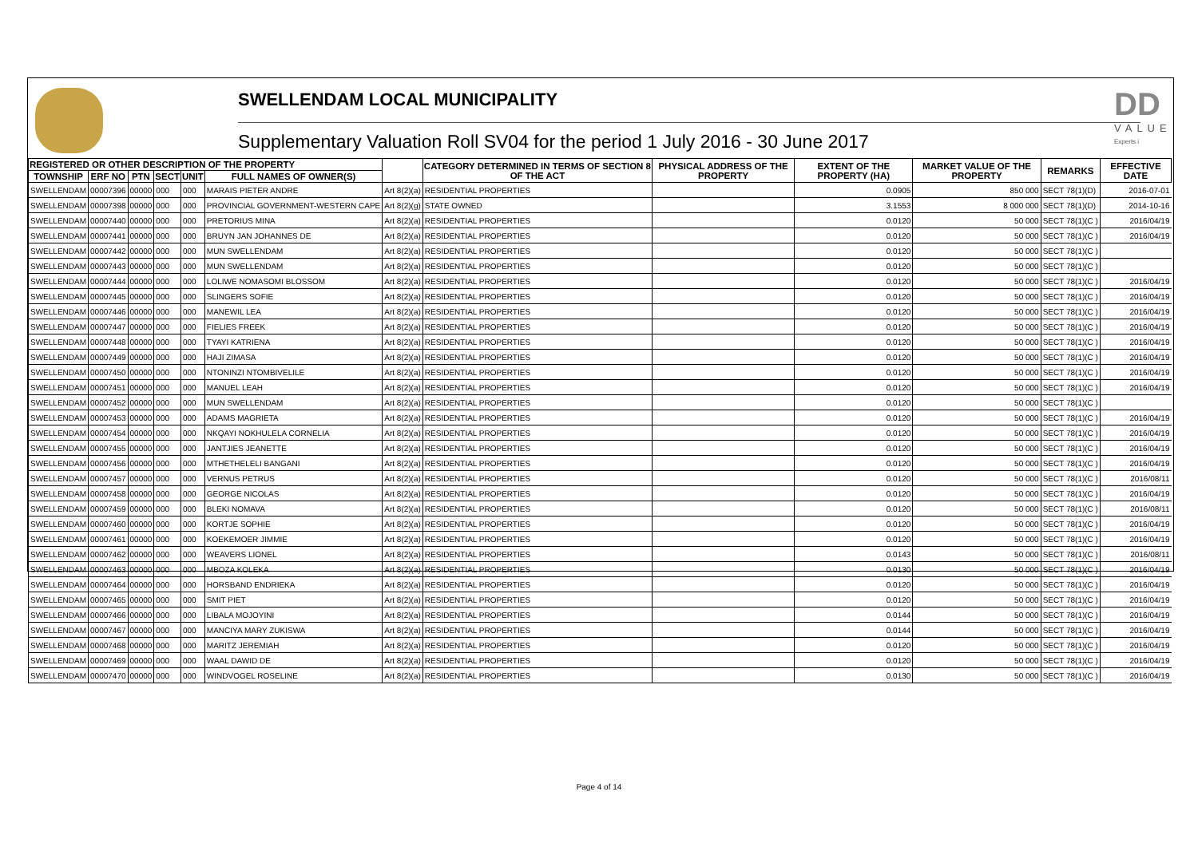DD
VALUE
Experts i
SWELLENDAM LOCAL MUNICIPALITY
Supplementary Valuation Roll SV04 for the period 1 July 2016 - 30 June 2017
| REGISTERED OR OTHER DESCRIPTION OF THE PROPERTY | | | | | | | CATEGORY DETERMINED IN TERMS OF SECTION 8 OF THE ACT | PHYSICAL ADDRESS OF THE PROPERTY | EXTENT OF THE PROPERTY (HA) | MARKET VALUE OF THE PROPERTY | REMARKS | EFFECTIVE DATE |
| --- | --- | --- | --- | --- | --- | --- | --- | --- | --- | --- | --- | --- |
| TOWNSHIP | ERF NO | PTN | SECT | UNIT | FULL NAMES OF OWNER(S) | | | | | | | |
| SWELLENDAM | 00007396 | 00000 | 000 | 000 | MARAIS PIETER ANDRE | Art 8(2)(a) | RESIDENTIAL PROPERTIES | | 0.0905 | 850 000 | SECT 78(1)(D) | 2016-07-01 |
| SWELLENDAM | 00007398 | 00000 | 000 | 000 | PROVINCIAL GOVERNMENT-WESTERN CAPE | Art 8(2)(g) | STATE OWNED | | 3.1553 | 8 000 000 | SECT 78(1)(D) | 2014-10-16 |
| SWELLENDAM | 00007440 | 00000 | 000 | 000 | PRETORIUS MINA | Art 8(2)(a) | RESIDENTIAL PROPERTIES | | 0.0120 | 50 000 | SECT 78(1)(C ) | 2016/04/19 |
| SWELLENDAM | 00007441 | 00000 | 000 | 000 | BRUYN JAN JOHANNES DE | Art 8(2)(a) | RESIDENTIAL PROPERTIES | | 0.0120 | 50 000 | SECT 78(1)(C ) | 2016/04/19 |
| SWELLENDAM | 00007442 | 00000 | 000 | 000 | MUN SWELLENDAM | Art 8(2)(a) | RESIDENTIAL PROPERTIES | | 0.0120 | 50 000 | SECT 78(1)(C ) | |
| SWELLENDAM | 00007443 | 00000 | 000 | 000 | MUN SWELLENDAM | Art 8(2)(a) | RESIDENTIAL PROPERTIES | | 0.0120 | 50 000 | SECT 78(1)(C ) | |
| SWELLENDAM | 00007444 | 00000 | 000 | 000 | LOLIWE NOMASOMI BLOSSOM | Art 8(2)(a) | RESIDENTIAL PROPERTIES | | 0.0120 | 50 000 | SECT 78(1)(C ) | 2016/04/19 |
| SWELLENDAM | 00007445 | 00000 | 000 | 000 | SLINGERS SOFIE | Art 8(2)(a) | RESIDENTIAL PROPERTIES | | 0.0120 | 50 000 | SECT 78(1)(C ) | 2016/04/19 |
| SWELLENDAM | 00007446 | 00000 | 000 | 000 | MANEWIL LEA | Art 8(2)(a) | RESIDENTIAL PROPERTIES | | 0.0120 | 50 000 | SECT 78(1)(C ) | 2016/04/19 |
| SWELLENDAM | 00007447 | 00000 | 000 | 000 | FIELIES FREEK | Art 8(2)(a) | RESIDENTIAL PROPERTIES | | 0.0120 | 50 000 | SECT 78(1)(C ) | 2016/04/19 |
| SWELLENDAM | 00007448 | 00000 | 000 | 000 | TYAYI KATRIENA | Art 8(2)(a) | RESIDENTIAL PROPERTIES | | 0.0120 | 50 000 | SECT 78(1)(C ) | 2016/04/19 |
| SWELLENDAM | 00007449 | 00000 | 000 | 000 | HAJI ZIMASA | Art 8(2)(a) | RESIDENTIAL PROPERTIES | | 0.0120 | 50 000 | SECT 78(1)(C ) | 2016/04/19 |
| SWELLENDAM | 00007450 | 00000 | 000 | 000 | NTONINZI NTOMBIVELILE | Art 8(2)(a) | RESIDENTIAL PROPERTIES | | 0.0120 | 50 000 | SECT 78(1)(C ) | 2016/04/19 |
| SWELLENDAM | 00007451 | 00000 | 000 | 000 | MANUEL LEAH | Art 8(2)(a) | RESIDENTIAL PROPERTIES | | 0.0120 | 50 000 | SECT 78(1)(C ) | 2016/04/19 |
| SWELLENDAM | 00007452 | 00000 | 000 | 000 | MUN SWELLENDAM | Art 8(2)(a) | RESIDENTIAL PROPERTIES | | 0.0120 | 50 000 | SECT 78(1)(C ) | |
| SWELLENDAM | 00007453 | 00000 | 000 | 000 | ADAMS MAGRIETA | Art 8(2)(a) | RESIDENTIAL PROPERTIES | | 0.0120 | 50 000 | SECT 78(1)(C ) | 2016/04/19 |
| SWELLENDAM | 00007454 | 00000 | 000 | 000 | NKQAYI NOKHULELA CORNELIA | Art 8(2)(a) | RESIDENTIAL PROPERTIES | | 0.0120 | 50 000 | SECT 78(1)(C ) | 2016/04/19 |
| SWELLENDAM | 00007455 | 00000 | 000 | 000 | JANTJIES JEANETTE | Art 8(2)(a) | RESIDENTIAL PROPERTIES | | 0.0120 | 50 000 | SECT 78(1)(C ) | 2016/04/19 |
| SWELLENDAM | 00007456 | 00000 | 000 | 000 | MTHETHELELI BANGANI | Art 8(2)(a) | RESIDENTIAL PROPERTIES | | 0.0120 | 50 000 | SECT 78(1)(C ) | 2016/04/19 |
| SWELLENDAM | 00007457 | 00000 | 000 | 000 | VERNUS PETRUS | Art 8(2)(a) | RESIDENTIAL PROPERTIES | | 0.0120 | 50 000 | SECT 78(1)(C ) | 2016/08/11 |
| SWELLENDAM | 00007458 | 00000 | 000 | 000 | GEORGE NICOLAS | Art 8(2)(a) | RESIDENTIAL PROPERTIES | | 0.0120 | 50 000 | SECT 78(1)(C ) | 2016/04/19 |
| SWELLENDAM | 00007459 | 00000 | 000 | 000 | BLEKI NOMAVA | Art 8(2)(a) | RESIDENTIAL PROPERTIES | | 0.0120 | 50 000 | SECT 78(1)(C ) | 2016/08/11 |
| SWELLENDAM | 00007460 | 00000 | 000 | 000 | KORTJE SOPHIE | Art 8(2)(a) | RESIDENTIAL PROPERTIES | | 0.0120 | 50 000 | SECT 78(1)(C ) | 2016/04/19 |
| SWELLENDAM | 00007461 | 00000 | 000 | 000 | KOEKEMOER JIMMIE | Art 8(2)(a) | RESIDENTIAL PROPERTIES | | 0.0120 | 50 000 | SECT 78(1)(C ) | 2016/04/19 |
| SWELLENDAM | 00007462 | 00000 | 000 | 000 | WEAVERS LIONEL | Art 8(2)(a) | RESIDENTIAL PROPERTIES | | 0.0143 | 50 000 | SECT 78(1)(C ) | 2016/08/11 |
| SWELLENDAM | 00007463 | 00000 | 000 | 000 | MBOZA KOLEKA | Art 8(2)(a) | RESIDENTIAL PROPERTIES | | 0.0130 | 50 000 | SECT 78(1)(C ) | 2016/04/19 |
| SWELLENDAM | 00007464 | 00000 | 000 | 000 | HORSBAND ENDRIEKA | Art 8(2)(a) | RESIDENTIAL PROPERTIES | | 0.0120 | 50 000 | SECT 78(1)(C ) | 2016/04/19 |
| SWELLENDAM | 00007465 | 00000 | 000 | 000 | SMIT PIET | Art 8(2)(a) | RESIDENTIAL PROPERTIES | | 0.0120 | 50 000 | SECT 78(1)(C ) | 2016/04/19 |
| SWELLENDAM | 00007466 | 00000 | 000 | 000 | LIBALA MOJOYINI | Art 8(2)(a) | RESIDENTIAL PROPERTIES | | 0.0144 | 50 000 | SECT 78(1)(C ) | 2016/04/19 |
| SWELLENDAM | 00007467 | 00000 | 000 | 000 | MANCIYA MARY ZUKISWA | Art 8(2)(a) | RESIDENTIAL PROPERTIES | | 0.0144 | 50 000 | SECT 78(1)(C ) | 2016/04/19 |
| SWELLENDAM | 00007468 | 00000 | 000 | 000 | MARITZ JEREMIAH | Art 8(2)(a) | RESIDENTIAL PROPERTIES | | 0.0120 | 50 000 | SECT 78(1)(C ) | 2016/04/19 |
| SWELLENDAM | 00007469 | 00000 | 000 | 000 | WAAL DAWID DE | Art 8(2)(a) | RESIDENTIAL PROPERTIES | | 0.0120 | 50 000 | SECT 78(1)(C ) | 2016/04/19 |
| SWELLENDAM | 00007470 | 00000 | 000 | 000 | WINDVOGEL ROSELINE | Art 8(2)(a) | RESIDENTIAL PROPERTIES | | 0.0130 | 50 000 | SECT 78(1)(C ) | 2016/04/19 |
Page 4 of 14